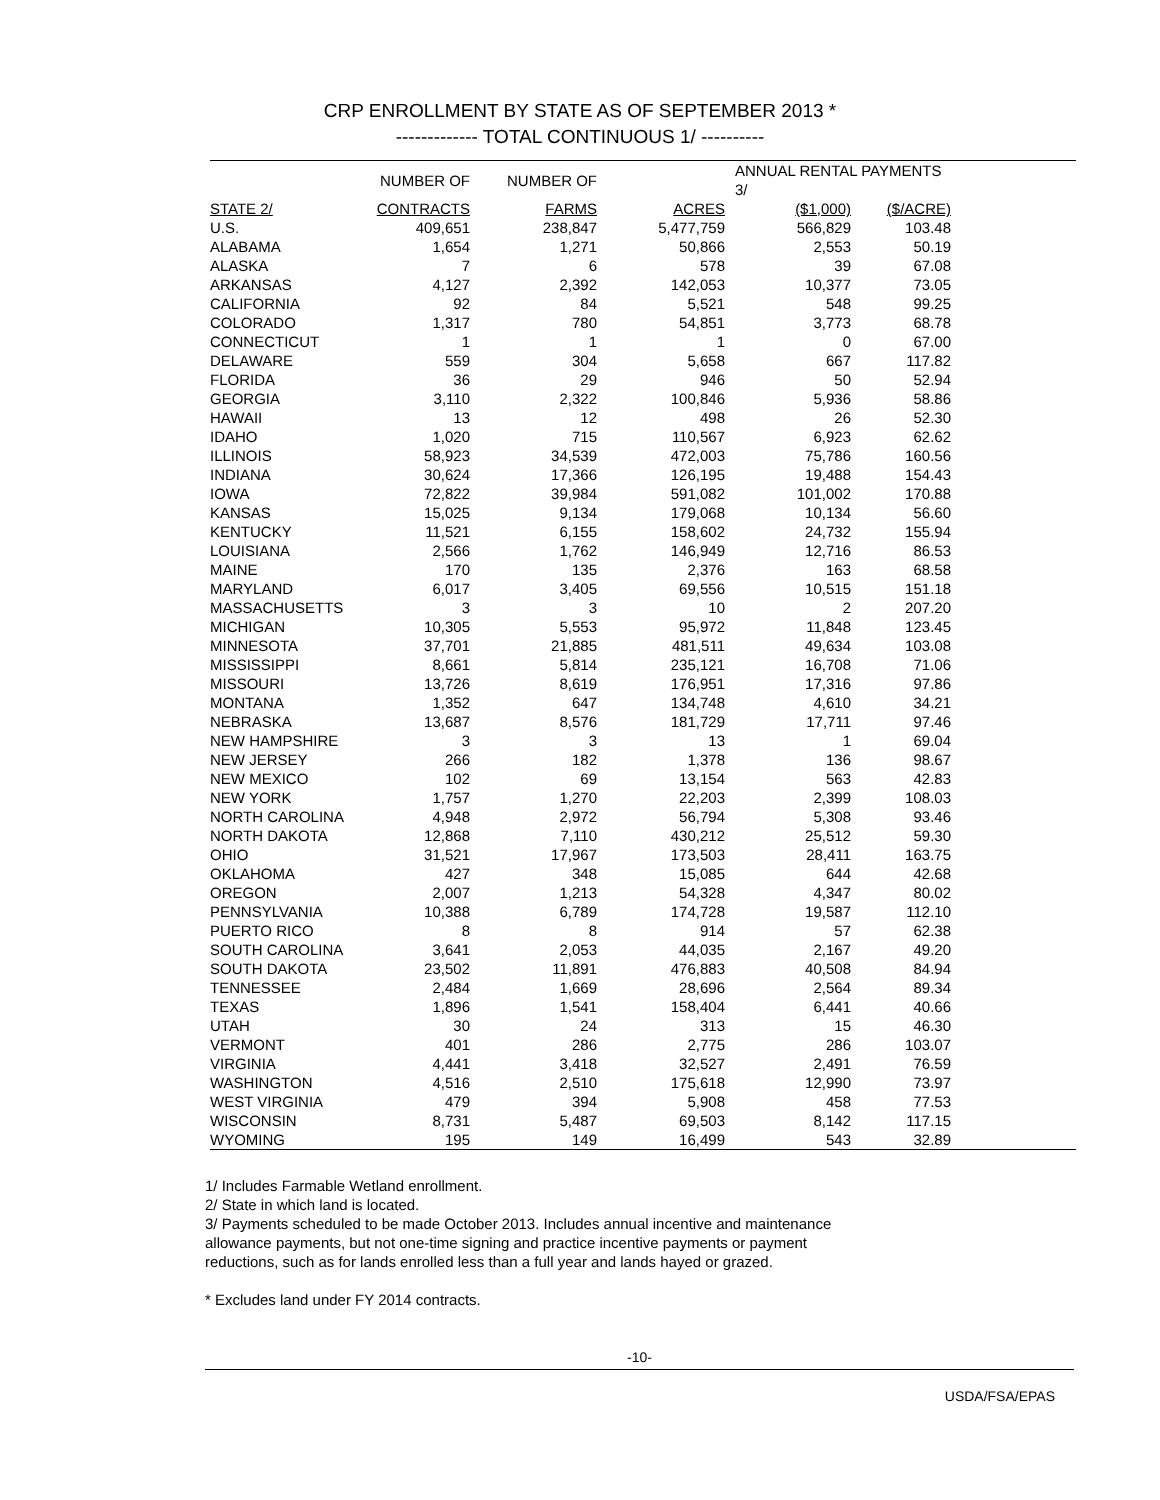CRP ENROLLMENT BY STATE AS OF SEPTEMBER 2013 * ------------- TOTAL CONTINUOUS 1/ ----------
| | NUMBER OF | NUMBER OF | | ANNUAL RENTAL PAYMENTS 3/ | | |
| --- | --- | --- | --- | --- | --- | --- |
| STATE 2/ | CONTRACTS | FARMS | ACRES | ($1,000) | ($/ACRE) | |
| U.S. | 409,651 | 238,847 | 5,477,759 | 566,829 | 103.48 | |
| ALABAMA | 1,654 | 1,271 | 50,866 | 2,553 | 50.19 | |
| ALASKA | 7 | 6 | 578 | 39 | 67.08 | |
| ARKANSAS | 4,127 | 2,392 | 142,053 | 10,377 | 73.05 | |
| CALIFORNIA | 92 | 84 | 5,521 | 548 | 99.25 | |
| COLORADO | 1,317 | 780 | 54,851 | 3,773 | 68.78 | |
| CONNECTICUT | 1 | 1 | 1 | 0 | 67.00 | |
| DELAWARE | 559 | 304 | 5,658 | 667 | 117.82 | |
| FLORIDA | 36 | 29 | 946 | 50 | 52.94 | |
| GEORGIA | 3,110 | 2,322 | 100,846 | 5,936 | 58.86 | |
| HAWAII | 13 | 12 | 498 | 26 | 52.30 | |
| IDAHO | 1,020 | 715 | 110,567 | 6,923 | 62.62 | |
| ILLINOIS | 58,923 | 34,539 | 472,003 | 75,786 | 160.56 | |
| INDIANA | 30,624 | 17,366 | 126,195 | 19,488 | 154.43 | |
| IOWA | 72,822 | 39,984 | 591,082 | 101,002 | 170.88 | |
| KANSAS | 15,025 | 9,134 | 179,068 | 10,134 | 56.60 | |
| KENTUCKY | 11,521 | 6,155 | 158,602 | 24,732 | 155.94 | |
| LOUISIANA | 2,566 | 1,762 | 146,949 | 12,716 | 86.53 | |
| MAINE | 170 | 135 | 2,376 | 163 | 68.58 | |
| MARYLAND | 6,017 | 3,405 | 69,556 | 10,515 | 151.18 | |
| MASSACHUSETTS | 3 | 3 | 10 | 2 | 207.20 | |
| MICHIGAN | 10,305 | 5,553 | 95,972 | 11,848 | 123.45 | |
| MINNESOTA | 37,701 | 21,885 | 481,511 | 49,634 | 103.08 | |
| MISSISSIPPI | 8,661 | 5,814 | 235,121 | 16,708 | 71.06 | |
| MISSOURI | 13,726 | 8,619 | 176,951 | 17,316 | 97.86 | |
| MONTANA | 1,352 | 647 | 134,748 | 4,610 | 34.21 | |
| NEBRASKA | 13,687 | 8,576 | 181,729 | 17,711 | 97.46 | |
| NEW HAMPSHIRE | 3 | 3 | 13 | 1 | 69.04 | |
| NEW JERSEY | 266 | 182 | 1,378 | 136 | 98.67 | |
| NEW MEXICO | 102 | 69 | 13,154 | 563 | 42.83 | |
| NEW YORK | 1,757 | 1,270 | 22,203 | 2,399 | 108.03 | |
| NORTH CAROLINA | 4,948 | 2,972 | 56,794 | 5,308 | 93.46 | |
| NORTH DAKOTA | 12,868 | 7,110 | 430,212 | 25,512 | 59.30 | |
| OHIO | 31,521 | 17,967 | 173,503 | 28,411 | 163.75 | |
| OKLAHOMA | 427 | 348 | 15,085 | 644 | 42.68 | |
| OREGON | 2,007 | 1,213 | 54,328 | 4,347 | 80.02 | |
| PENNSYLVANIA | 10,388 | 6,789 | 174,728 | 19,587 | 112.10 | |
| PUERTO RICO | 8 | 8 | 914 | 57 | 62.38 | |
| SOUTH CAROLINA | 3,641 | 2,053 | 44,035 | 2,167 | 49.20 | |
| SOUTH DAKOTA | 23,502 | 11,891 | 476,883 | 40,508 | 84.94 | |
| TENNESSEE | 2,484 | 1,669 | 28,696 | 2,564 | 89.34 | |
| TEXAS | 1,896 | 1,541 | 158,404 | 6,441 | 40.66 | |
| UTAH | 30 | 24 | 313 | 15 | 46.30 | |
| VERMONT | 401 | 286 | 2,775 | 286 | 103.07 | |
| VIRGINIA | 4,441 | 3,418 | 32,527 | 2,491 | 76.59 | |
| WASHINGTON | 4,516 | 2,510 | 175,618 | 12,990 | 73.97 | |
| WEST VIRGINIA | 479 | 394 | 5,908 | 458 | 77.53 | |
| WISCONSIN | 8,731 | 5,487 | 69,503 | 8,142 | 117.15 | |
| WYOMING | 195 | 149 | 16,499 | 543 | 32.89 | |
1/ Includes Farmable Wetland enrollment.
2/ State in which land is located.
3/ Payments scheduled to be made October 2013. Includes annual incentive and maintenance
allowance payments, but not one-time signing and practice incentive payments or payment
reductions, such as for lands enrolled less than a full year and lands hayed or grazed.
* Excludes land under FY 2014 contracts.
-10-
USDA/FSA/EPAS